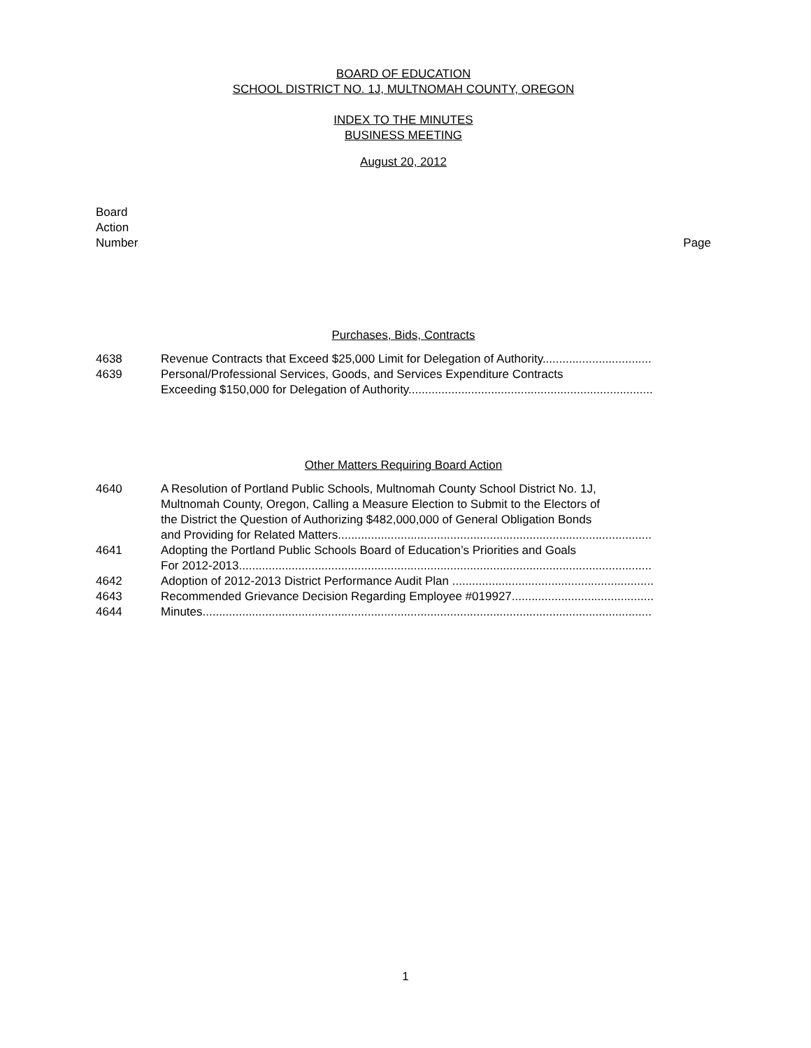BOARD OF EDUCATION
SCHOOL DISTRICT NO. 1J, MULTNOMAH COUNTY, OREGON
INDEX TO THE MINUTES
BUSINESS MEETING
August 20, 2012
Board
Action
Number
Page
Purchases, Bids, Contracts
4638 Revenue Contracts that Exceed $25,000 Limit for Delegation of Authority.................................
4639 Personal/Professional Services, Goods, and Services Expenditure Contracts
Exceeding $150,000 for Delegation of Authority..........................................................................
Other Matters Requiring Board Action
4640 A Resolution of Portland Public Schools, Multnomah County School District No. 1J,
Multnomah County, Oregon, Calling a Measure Election to Submit to the Electors of
the District the Question of Authorizing $482,000,000 of General Obligation Bonds
and Providing for Related Matters...............................................................................................
4641 Adopting the Portland Public Schools Board of Education’s Priorities and Goals
For 2012-2013.............................................................................................................................
4642 Adoption of 2012-2013 District Performance Audit Plan .............................................................
4643 Recommended Grievance Decision Regarding Employee #019927...........................................
4644 Minutes........................................................................................................................................
1